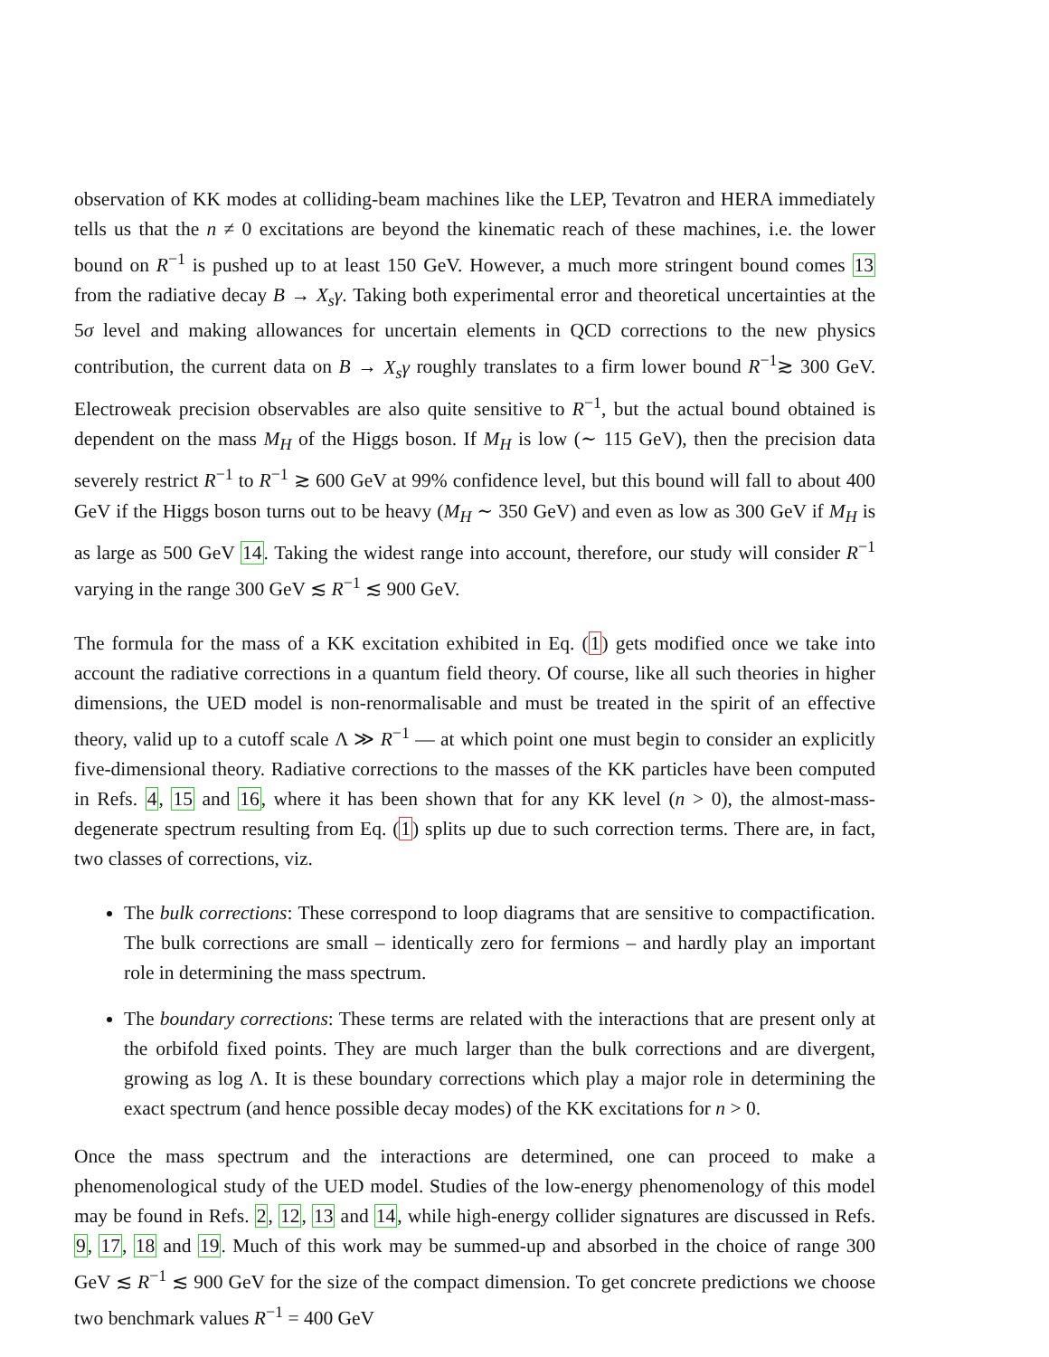observation of KK modes at colliding-beam machines like the LEP, Tevatron and HERA immediately tells us that the n ≠ 0 excitations are beyond the kinematic reach of these machines, i.e. the lower bound on R<sup>−1</sup> is pushed up to at least 150 GeV. However, a much more stringent bound comes 13 from the radiative decay B → X<sub>s</sub>γ. Taking both experimental error and theoretical uncertainties at the 5σ level and making allowances for uncertain elements in QCD corrections to the new physics contribution, the current data on B → X<sub>s</sub>γ roughly translates to a firm lower bound R<sup>−1</sup>≳ 300 GeV. Electroweak precision observables are also quite sensitive to R<sup>−1</sup>, but the actual bound obtained is dependent on the mass M<sub>H</sub> of the Higgs boson. If M<sub>H</sub> is low (∼ 115 GeV), then the precision data severely restrict R<sup>−1</sup> to R<sup>−1</sup> ≳ 600 GeV at 99% confidence level, but this bound will fall to about 400 GeV if the Higgs boson turns out to be heavy (M<sub>H</sub> ∼ 350 GeV) and even as low as 300 GeV if M<sub>H</sub> is as large as 500 GeV 14. Taking the widest range into account, therefore, our study will consider R<sup>−1</sup> varying in the range 300 GeV ≲ R<sup>−1</sup> ≲ 900 GeV.
The formula for the mass of a KK excitation exhibited in Eq. (1) gets modified once we take into account the radiative corrections in a quantum field theory. Of course, like all such theories in higher dimensions, the UED model is non-renormalisable and must be treated in the spirit of an effective theory, valid up to a cutoff scale Λ ≫ R<sup>−1</sup> — at which point one must begin to consider an explicitly five-dimensional theory. Radiative corrections to the masses of the KK particles have been computed in Refs. 4, 15 and 16, where it has been shown that for any KK level (n > 0), the almost-mass-degenerate spectrum resulting from Eq. (1) splits up due to such correction terms. There are, in fact, two classes of corrections, viz.
The bulk corrections: These correspond to loop diagrams that are sensitive to compactification. The bulk corrections are small – identically zero for fermions – and hardly play an important role in determining the mass spectrum.
The boundary corrections: These terms are related with the interactions that are present only at the orbifold fixed points. They are much larger than the bulk corrections and are divergent, growing as log Λ. It is these boundary corrections which play a major role in determining the exact spectrum (and hence possible decay modes) of the KK excitations for n > 0.
Once the mass spectrum and the interactions are determined, one can proceed to make a phenomenological study of the UED model. Studies of the low-energy phenomenology of this model may be found in Refs. 2, 12, 13 and 14, while high-energy collider signatures are discussed in Refs. 9, 17, 18 and 19. Much of this work may be summed-up and absorbed in the choice of range 300 GeV ≲ R<sup>−1</sup> ≲ 900 GeV for the size of the compact dimension. To get concrete predictions we choose two benchmark values R<sup>−1</sup> = 400 GeV